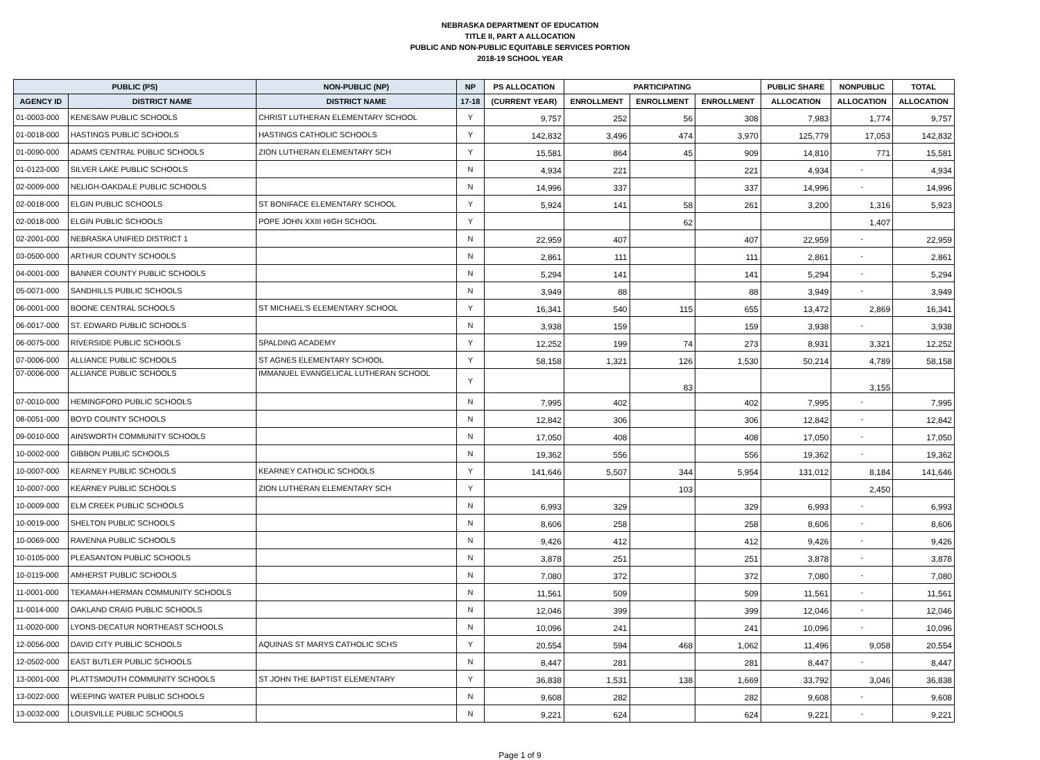NEBRASKA DEPARTMENT OF EDUCATION
TITLE II, PART A ALLOCATION
PUBLIC AND NON-PUBLIC EQUITABLE SERVICES PORTION
2018-19 SCHOOL YEAR
| PUBLIC (PS) | | NON-PUBLIC (NP) | NP | PS ALLOCATION | PARTICIPATING | | | PUBLIC SHARE | NONPUBLIC | TOTAL |
| --- | --- | --- | --- | --- | --- | --- | --- | --- | --- | --- |
| AGENCY ID | DISTRICT NAME | DISTRICT NAME | 17-18 | (CURRENT YEAR) | ENROLLMENT | ENROLLMENT | ENROLLMENT | ALLOCATION | ALLOCATION | ALLOCATION |
| 01-0003-000 | KENESAW PUBLIC SCHOOLS | CHRIST LUTHERAN ELEMENTARY SCHOOL | Y | 9,757 | 252 | 56 | 308 | 7,983 | 1,774 | 9,757 |
| 01-0018-000 | HASTINGS PUBLIC SCHOOLS | HASTINGS CATHOLIC SCHOOLS | Y | 142,832 | 3,496 | 474 | 3,970 | 125,779 | 17,053 | 142,832 |
| 01-0090-000 | ADAMS CENTRAL PUBLIC SCHOOLS | ZION LUTHERAN ELEMENTARY SCH | Y | 15,581 | 864 | 45 | 909 | 14,810 | 771 | 15,581 |
| 01-0123-000 | SILVER LAKE PUBLIC SCHOOLS | | N | 4,934 | 221 | | 221 | 4,934 | - | 4,934 |
| 02-0009-000 | NELIGH-OAKDALE PUBLIC SCHOOLS | | N | 14,996 | 337 | | 337 | 14,996 | - | 14,996 |
| 02-0018-000 | ELGIN PUBLIC SCHOOLS | ST BONIFACE ELEMENTARY SCHOOL | Y | 5,924 | 141 | 58 | 261 | 3,200 | 1,316 | 5,923 |
| 02-0018-000 | ELGIN PUBLIC SCHOOLS | POPE JOHN XXIII HIGH SCHOOL | Y | | | 62 | | | 1,407 | |
| 02-2001-000 | NEBRASKA UNIFIED DISTRICT 1 | | N | 22,959 | 407 | | 407 | 22,959 | - | 22,959 |
| 03-0500-000 | ARTHUR COUNTY SCHOOLS | | N | 2,861 | 111 | | 111 | 2,861 | - | 2,861 |
| 04-0001-000 | BANNER COUNTY PUBLIC SCHOOLS | | N | 5,294 | 141 | | 141 | 5,294 | - | 5,294 |
| 05-0071-000 | SANDHILLS PUBLIC SCHOOLS | | N | 3,949 | 88 | | 88 | 3,949 | - | 3,949 |
| 06-0001-000 | BOONE CENTRAL SCHOOLS | ST MICHAEL'S ELEMENTARY SCHOOL | Y | 16,341 | 540 | 115 | 655 | 13,472 | 2,869 | 16,341 |
| 06-0017-000 | ST. EDWARD PUBLIC SCHOOLS | | N | 3,938 | 159 | | 159 | 3,938 | - | 3,938 |
| 06-0075-000 | RIVERSIDE PUBLIC SCHOOLS | SPALDING ACADEMY | Y | 12,252 | 199 | 74 | 273 | 8,931 | 3,321 | 12,252 |
| 07-0006-000 | ALLIANCE PUBLIC SCHOOLS | ST AGNES ELEMENTARY SCHOOL | Y | 58,158 | 1,321 | 126 | 1,530 | 50,214 | 4,789 | 58,158 |
| 07-0006-000 | ALLIANCE PUBLIC SCHOOLS | IMMANUEL EVANGELICAL LUTHERAN SCHOOL | Y | | | 83 | | | 3,155 | |
| 07-0010-000 | HEMINGFORD PUBLIC SCHOOLS | | N | 7,995 | 402 | | 402 | 7,995 | - | 7,995 |
| 08-0051-000 | BOYD COUNTY SCHOOLS | | N | 12,842 | 306 | | 306 | 12,842 | - | 12,842 |
| 09-0010-000 | AINSWORTH COMMUNITY SCHOOLS | | N | 17,050 | 408 | | 408 | 17,050 | - | 17,050 |
| 10-0002-000 | GIBBON PUBLIC SCHOOLS | | N | 19,362 | 556 | | 556 | 19,362 | - | 19,362 |
| 10-0007-000 | KEARNEY PUBLIC SCHOOLS | KEARNEY CATHOLIC SCHOOLS | Y | 141,646 | 5,507 | 344 | 5,954 | 131,012 | 8,184 | 141,646 |
| 10-0007-000 | KEARNEY PUBLIC SCHOOLS | ZION LUTHERAN ELEMENTARY SCH | Y | | | 103 | | | 2,450 | |
| 10-0009-000 | ELM CREEK PUBLIC SCHOOLS | | N | 6,993 | 329 | | 329 | 6,993 | - | 6,993 |
| 10-0019-000 | SHELTON PUBLIC SCHOOLS | | N | 8,606 | 258 | | 258 | 8,606 | - | 8,606 |
| 10-0069-000 | RAVENNA PUBLIC SCHOOLS | | N | 9,426 | 412 | | 412 | 9,426 | - | 9,426 |
| 10-0105-000 | PLEASANTON PUBLIC SCHOOLS | | N | 3,878 | 251 | | 251 | 3,878 | - | 3,878 |
| 10-0119-000 | AMHERST PUBLIC SCHOOLS | | N | 7,080 | 372 | | 372 | 7,080 | - | 7,080 |
| 11-0001-000 | TEKAMAH-HERMAN COMMUNITY SCHOOLS | | N | 11,561 | 509 | | 509 | 11,561 | - | 11,561 |
| 11-0014-000 | OAKLAND CRAIG PUBLIC SCHOOLS | | N | 12,046 | 399 | | 399 | 12,046 | - | 12,046 |
| 11-0020-000 | LYONS-DECATUR NORTHEAST SCHOOLS | | N | 10,096 | 241 | | 241 | 10,096 | - | 10,096 |
| 12-0056-000 | DAVID CITY PUBLIC SCHOOLS | AQUINAS ST MARYS CATHOLIC SCHS | Y | 20,554 | 594 | 468 | 1,062 | 11,496 | 9,058 | 20,554 |
| 12-0502-000 | EAST BUTLER PUBLIC SCHOOLS | | N | 8,447 | 281 | | 281 | 8,447 | - | 8,447 |
| 13-0001-000 | PLATTSMOUTH COMMUNITY SCHOOLS | ST JOHN THE BAPTIST ELEMENTARY | Y | 36,838 | 1,531 | 138 | 1,669 | 33,792 | 3,046 | 36,838 |
| 13-0022-000 | WEEPING WATER PUBLIC SCHOOLS | | N | 9,608 | 282 | | 282 | 9,608 | - | 9,608 |
| 13-0032-000 | LOUISVILLE PUBLIC SCHOOLS | | N | 9,221 | 624 | | 624 | 9,221 | - | 9,221 |
Page 1 of 9